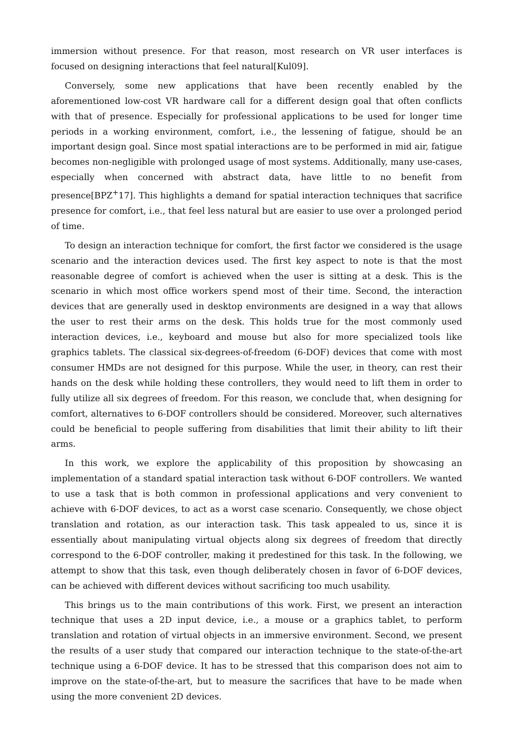immersion without presence. For that reason, most research on VR user interfaces is focused on designing interactions that feel natural[Kul09].
Conversely, some new applications that have been recently enabled by the aforementioned low-cost VR hardware call for a different design goal that often conflicts with that of presence. Especially for professional applications to be used for longer time periods in a working environment, comfort, i.e., the lessening of fatigue, should be an important design goal. Since most spatial interactions are to be performed in mid air, fatigue becomes non-negligible with prolonged usage of most systems. Additionally, many use-cases, especially when concerned with abstract data, have little to no benefit from presence[BPZ<sup>+</sup>17]. This highlights a demand for spatial interaction techniques that sacrifice presence for comfort, i.e., that feel less natural but are easier to use over a prolonged period of time.
To design an interaction technique for comfort, the first factor we considered is the usage scenario and the interaction devices used. The first key aspect to note is that the most reasonable degree of comfort is achieved when the user is sitting at a desk. This is the scenario in which most office workers spend most of their time. Second, the interaction devices that are generally used in desktop environments are designed in a way that allows the user to rest their arms on the desk. This holds true for the most commonly used interaction devices, i.e., keyboard and mouse but also for more specialized tools like graphics tablets. The classical six-degrees-of-freedom (6-DOF) devices that come with most consumer HMDs are not designed for this purpose. While the user, in theory, can rest their hands on the desk while holding these controllers, they would need to lift them in order to fully utilize all six degrees of freedom. For this reason, we conclude that, when designing for comfort, alternatives to 6-DOF controllers should be considered. Moreover, such alternatives could be beneficial to people suffering from disabilities that limit their ability to lift their arms.
In this work, we explore the applicability of this proposition by showcasing an implementation of a standard spatial interaction task without 6-DOF controllers. We wanted to use a task that is both common in professional applications and very convenient to achieve with 6-DOF devices, to act as a worst case scenario. Consequently, we chose object translation and rotation, as our interaction task. This task appealed to us, since it is essentially about manipulating virtual objects along six degrees of freedom that directly correspond to the 6-DOF controller, making it predestined for this task. In the following, we attempt to show that this task, even though deliberately chosen in favor of 6-DOF devices, can be achieved with different devices without sacrificing too much usability.
This brings us to the main contributions of this work. First, we present an interaction technique that uses a 2D input device, i.e., a mouse or a graphics tablet, to perform translation and rotation of virtual objects in an immersive environment. Second, we present the results of a user study that compared our interaction technique to the state-of-the-art technique using a 6-DOF device. It has to be stressed that this comparison does not aim to improve on the state-of-the-art, but to measure the sacrifices that have to be made when using the more convenient 2D devices.